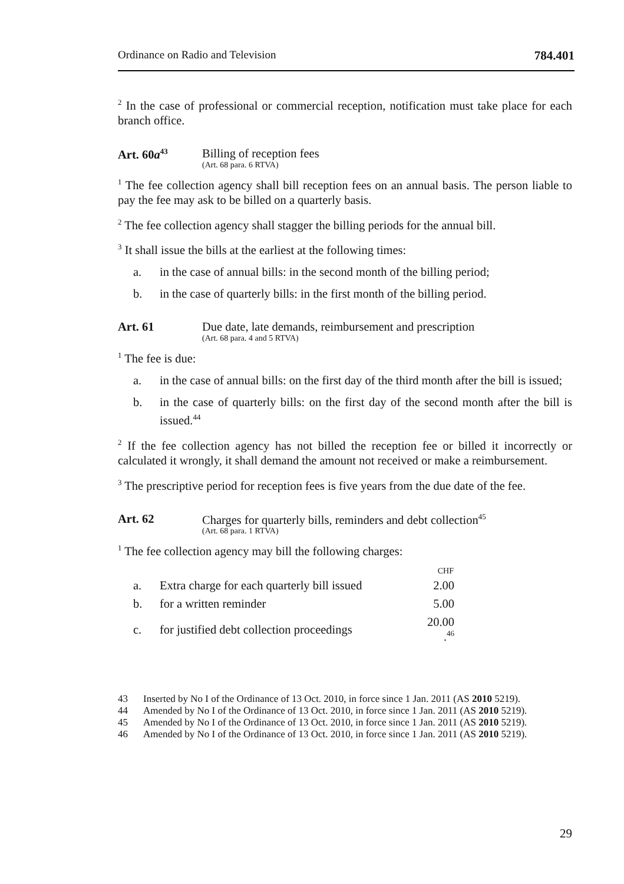Ordinance on Radio and Television 784.401
<sup>2</sup> In the case of professional or commercial reception, notification must take place for each branch office.
Art. 60a<sup>43</sup> Billing of reception fees
(Art. 68 para. 6 RTVA)
<sup>1</sup> The fee collection agency shall bill reception fees on an annual basis. The person liable to pay the fee may ask to be billed on a quarterly basis.
<sup>2</sup> The fee collection agency shall stagger the billing periods for the annual bill.
<sup>3</sup> It shall issue the bills at the earliest at the following times:
a. in the case of annual bills: in the second month of the billing period;
b. in the case of quarterly bills: in the first month of the billing period.
Art. 61 Due date, late demands, reimbursement and prescription
(Art. 68 para. 4 and 5 RTVA)
<sup>1</sup> The fee is due:
a. in the case of annual bills: on the first day of the third month after the bill is issued;
b. in the case of quarterly bills: on the first day of the second month after the bill is issued.<sup>44</sup>
<sup>2</sup> If the fee collection agency has not billed the reception fee or billed it incorrectly or calculated it wrongly, it shall demand the amount not received or make a reimbursement.
<sup>3</sup> The prescriptive period for reception fees is five years from the due date of the fee.
Art. 62 Charges for quarterly bills, reminders and debt collection<sup>45</sup>
(Art. 68 para. 1 RTVA)
<sup>1</sup> The fee collection agency may bill the following charges:
| | | CHF |
| a. | Extra charge for each quarterly bill issued | 2.00 |
| b. | for a written reminder | 5.00 |
| c. | for justified debt collection proceedings | 20.00 .<sup>46</sup> |
43 Inserted by No I of the Ordinance of 13 Oct. 2010, in force since 1 Jan. 2011 (AS 2010 5219).
44 Amended by No I of the Ordinance of 13 Oct. 2010, in force since 1 Jan. 2011 (AS 2010 5219).
45 Amended by No I of the Ordinance of 13 Oct. 2010, in force since 1 Jan. 2011 (AS 2010 5219).
46 Amended by No I of the Ordinance of 13 Oct. 2010, in force since 1 Jan. 2011 (AS 2010 5219).
29